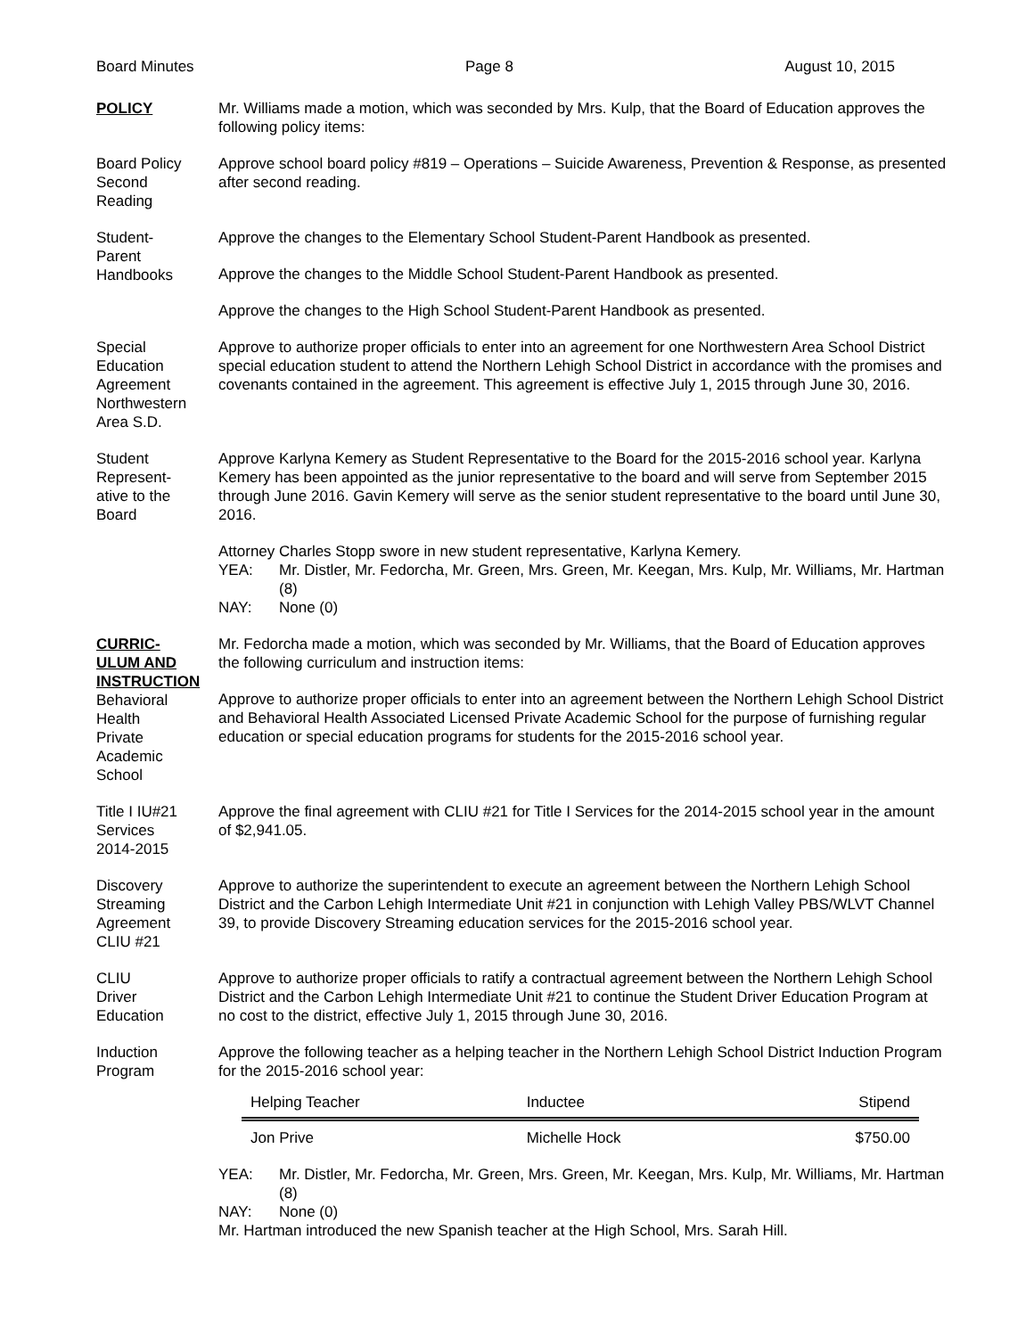Board Minutes Page 8 August 10, 2015
POLICY Mr. Williams made a motion, which was seconded by Mrs. Kulp, that the Board of Education approves the following policy items:
Board Policy
Second
Reading
Approve school board policy #819 – Operations – Suicide Awareness, Prevention & Response, as presented after second reading.
Student-
Parent
Handbooks
Approve the changes to the Elementary School Student-Parent Handbook as presented.
Approve the changes to the Middle School Student-Parent Handbook as presented.
Approve the changes to the High School Student-Parent Handbook as presented.
Special
Education
Agreement
Northwestern
Area S.D.
Approve to authorize proper officials to enter into an agreement for one Northwestern Area School District special education student to attend the Northern Lehigh School District in accordance with the promises and covenants contained in the agreement. This agreement is effective July 1, 2015 through June 30, 2016.
Student
Represent-
ative to the
Board
Approve Karlyna Kemery as Student Representative to the Board for the 2015-2016 school year. Karlyna Kemery has been appointed as the junior representative to the board and will serve from September 2015 through June 2016. Gavin Kemery will serve as the senior student representative to the board until June 30, 2016.
Attorney Charles Stopp swore in new student representative, Karlyna Kemery.
YEA: Mr. Distler, Mr. Fedorcha, Mr. Green, Mrs. Green, Mr. Keegan, Mrs. Kulp, Mr. Williams, Mr. Hartman (8)
NAY: None (0)
CURRIC-
ULUM AND
INSTRUCTION
Behavioral
Health
Private
Academic
School
Mr. Fedorcha made a motion, which was seconded by Mr. Williams, that the Board of Education approves the following curriculum and instruction items:
Approve to authorize proper officials to enter into an agreement between the Northern Lehigh School District and Behavioral Health Associated Licensed Private Academic School for the purpose of furnishing regular education or special education programs for students for the 2015-2016 school year.
Title I IU#21
Services
2014-2015
Approve the final agreement with CLIU #21 for Title I Services for the 2014-2015 school year in the amount of $2,941.05.
Discovery
Streaming
Agreement
CLIU #21
Approve to authorize the superintendent to execute an agreement between the Northern Lehigh School District and the Carbon Lehigh Intermediate Unit #21 in conjunction with Lehigh Valley PBS/WLVT Channel 39, to provide Discovery Streaming education services for the 2015-2016 school year.
CLIU
Driver
Education
Approve to authorize proper officials to ratify a contractual agreement between the Northern Lehigh School District and the Carbon Lehigh Intermediate Unit #21 to continue the Student Driver Education Program at no cost to the district, effective July 1, 2015 through June 30, 2016.
Induction
Program
Approve the following teacher as a helping teacher in the Northern Lehigh School District Induction Program for the 2015-2016 school year:
| Helping Teacher | Inductee | Stipend |
| --- | --- | --- |
| Jon Prive | Michelle Hock | $750.00 |
YEA: Mr. Distler, Mr. Fedorcha, Mr. Green, Mrs. Green, Mr. Keegan, Mrs. Kulp, Mr. Williams, Mr. Hartman (8)
NAY: None (0)
Mr. Hartman introduced the new Spanish teacher at the High School, Mrs. Sarah Hill.